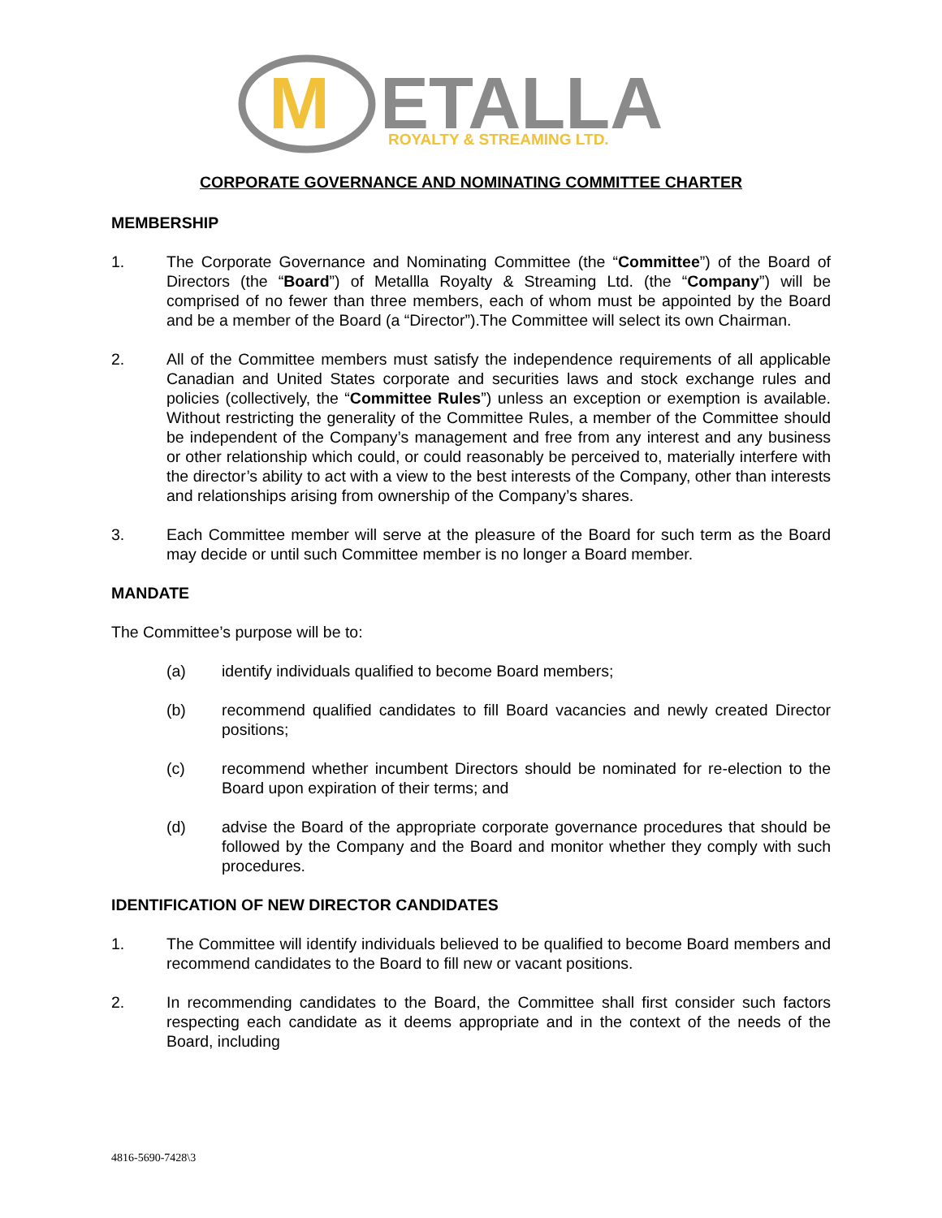M
ETALLA
ROYALTY & STREAMING LTD.
CORPORATE GOVERNANCE AND NOMINATING COMMITTEE CHARTER
MEMBERSHIP
1. The Corporate Governance and Nominating Committee (the “Committee”) of the Board of Directors (the “Board”) of Metallla Royalty & Streaming Ltd. (the “Company”) will be comprised of no fewer than three members, each of whom must be appointed by the Board and be a member of the Board (a “Director”).The Committee will select its own Chairman.
2. All of the Committee members must satisfy the independence requirements of all applicable Canadian and United States corporate and securities laws and stock exchange rules and policies (collectively, the “Committee Rules”) unless an exception or exemption is available. Without restricting the generality of the Committee Rules, a member of the Committee should be independent of the Company’s management and free from any interest and any business or other relationship which could, or could reasonably be perceived to, materially interfere with the director’s ability to act with a view to the best interests of the Company, other than interests and relationships arising from ownership of the Company’s shares.
3. Each Committee member will serve at the pleasure of the Board for such term as the Board may decide or until such Committee member is no longer a Board member.
MANDATE
The Committee’s purpose will be to:
(a) identify individuals qualified to become Board members;
(b) recommend qualified candidates to fill Board vacancies and newly created Director positions;
(c) recommend whether incumbent Directors should be nominated for re-election to the Board upon expiration of their terms; and
(d) advise the Board of the appropriate corporate governance procedures that should be followed by the Company and the Board and monitor whether they comply with such procedures.
IDENTIFICATION OF NEW DIRECTOR CANDIDATES
1. The Committee will identify individuals believed to be qualified to become Board members and recommend candidates to the Board to fill new or vacant positions.
2. In recommending candidates to the Board, the Committee shall first consider such factors respecting each candidate as it deems appropriate and in the context of the needs of the Board, including
4816-5690-7428\3